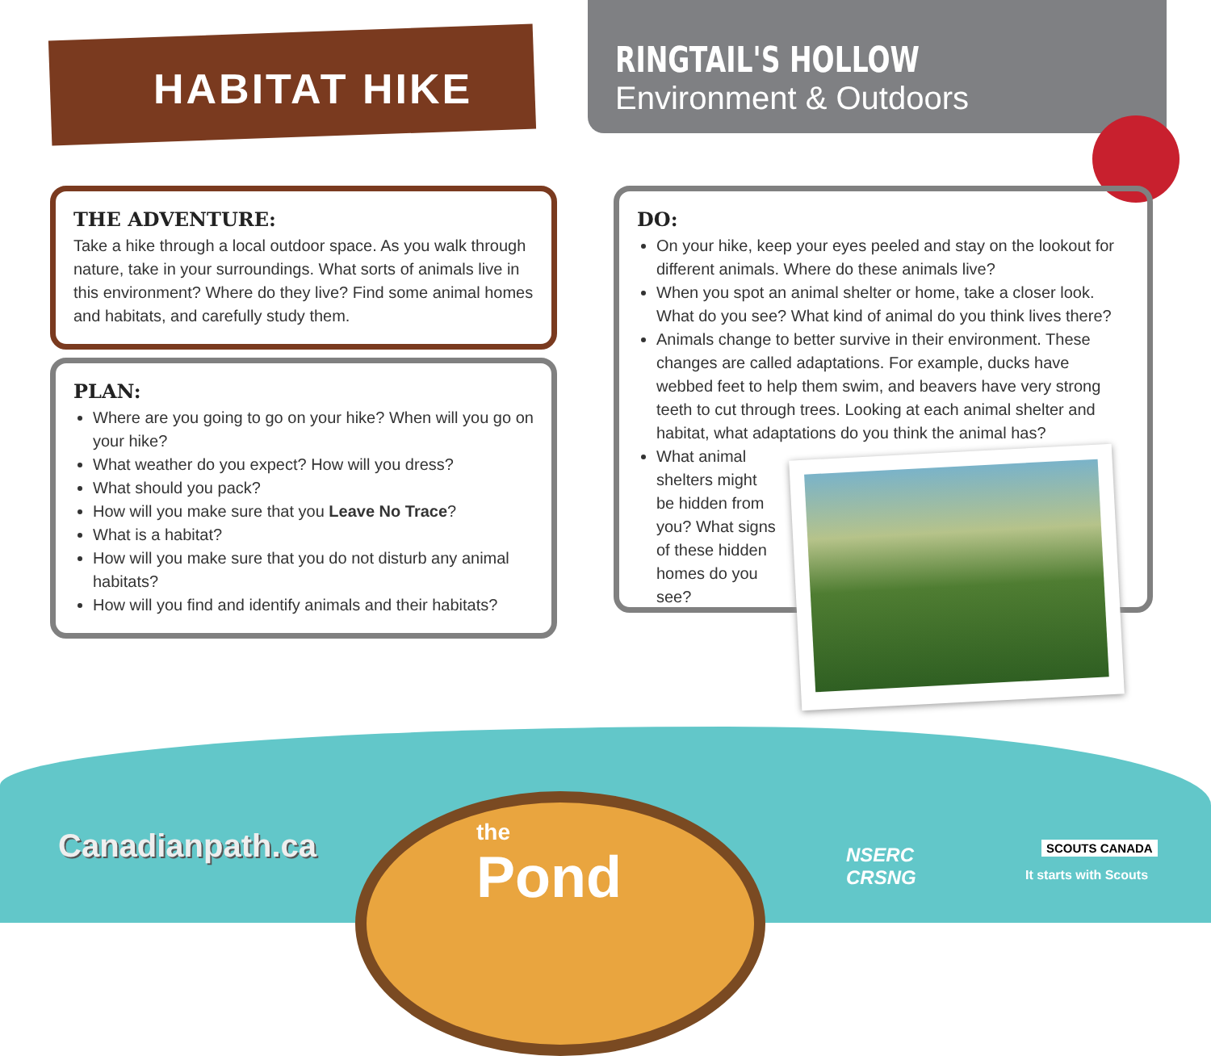HABITAT HIKE
RINGTAIL'S HOLLOW
Environment & Outdoors
THE ADVENTURE:
Take a hike through a local outdoor space. As you walk through nature, take in your surroundings. What sorts of animals live in this environment? Where do they live? Find some animal homes and habitats, and carefully study them.
PLAN:
Where are you going to go on your hike? When will you go on your hike?
What weather do you expect? How will you dress?
What should you pack?
How will you make sure that you Leave No Trace?
What is a habitat?
How will you make sure that you do not disturb any animal habitats?
How will you find and identify animals and their habitats?
DO:
On your hike, keep your eyes peeled and stay on the lookout for different animals. Where do these animals live?
When you spot an animal shelter or home, take a closer look. What do you see? What kind of animal do you think lives there?
Animals change to better survive in their environment. These changes are called adaptations. For example, ducks have webbed feet to help them swim, and beavers have very strong teeth to cut through trees. Looking at each animal shelter and habitat, what adaptations do you think the animal has?
What animal shelters might be hidden from you? What signs of these hidden homes do you see?
Canadianpath.ca the
Pond
NSERC
CRSNG
SCOUTS CANADA
It starts with Scouts